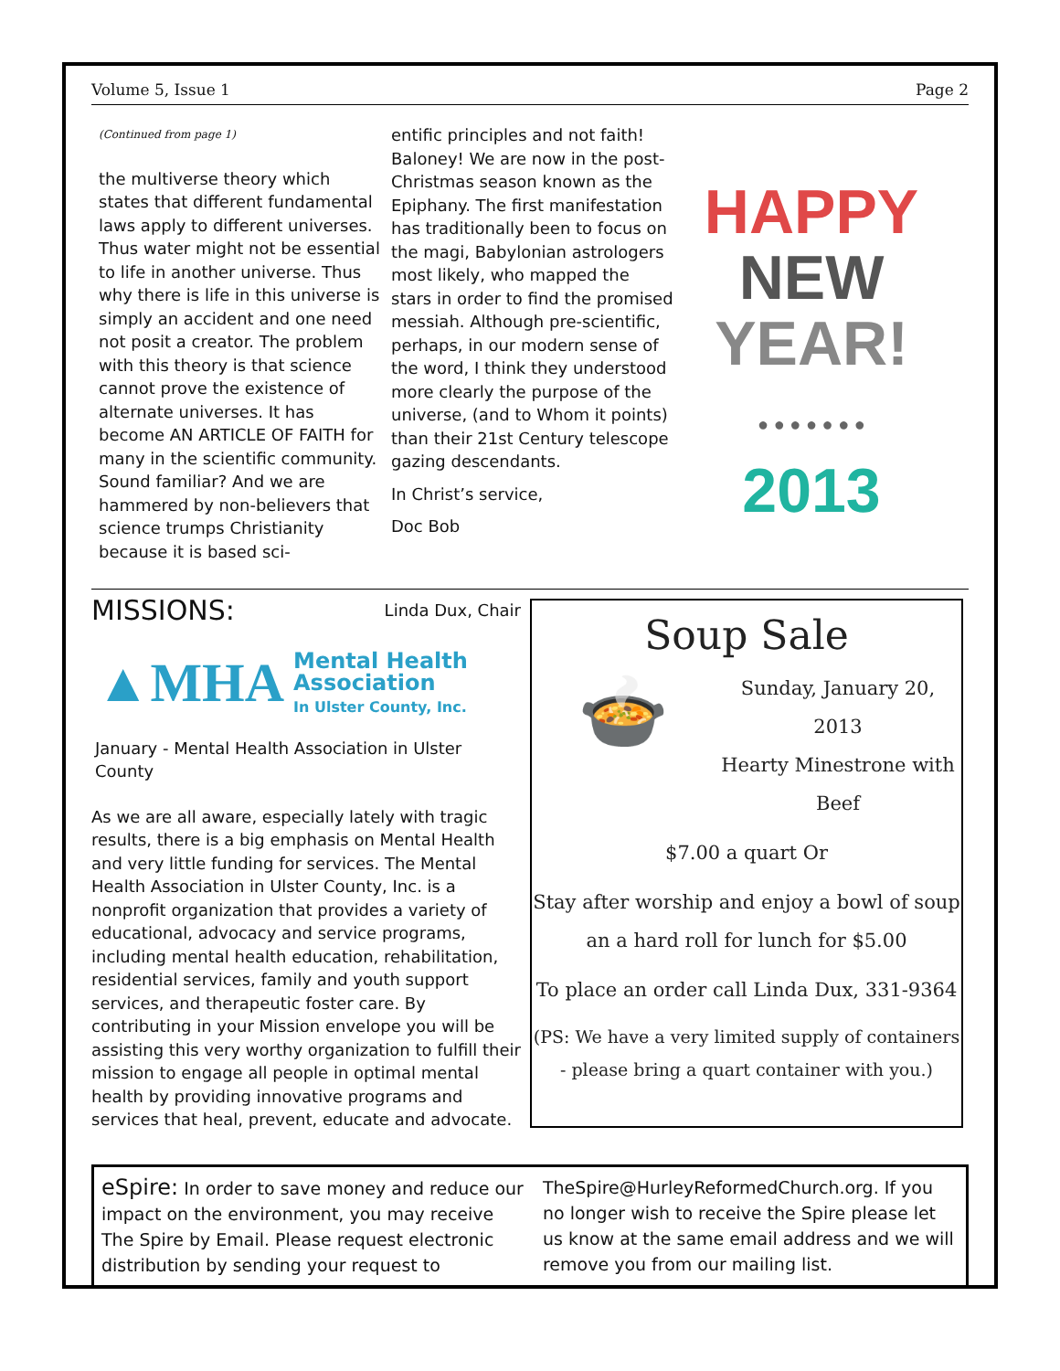Volume 5, Issue 1 Page 2
(Continued from page 1)
the multiverse theory which states that different fundamental laws apply to different universes. Thus water might not be essential to life in another universe. Thus why there is life in this universe is simply an accident and one need not posit a creator. The problem with this theory is that science cannot prove the existence of alternate universes. It has become AN ARTICLE OF FAITH for many in the scientific community. Sound familiar? And we are hammered by non-believers that science trumps Christianity because it is based sci-
entific principles and not faith! Baloney! We are now in the post-Christmas season known as the Epiphany. The first manifestation has traditionally been to focus on the magi, Babylonian astrologers most likely, who mapped the stars in order to find the promised messiah. Although pre-scientific, perhaps, in our modern sense of the word, I think they understood more clearly the purpose of the universe, (and to Whom it points) than their 21st Century telescope gazing descendants.
In Christ’s service,
Doc Bob
HAPPY
NEW
YEAR!
● ● ● ● ● ● ●
2013
MISSIONS: Linda Dux, Chair
▲MHA Mental Health
Association
In Ulster County, Inc.
January - Mental Health Association in Ulster County
As we are all aware, especially lately with tragic results, there is a big emphasis on Mental Health and very little funding for services. The Mental Health Association in Ulster County, Inc. is a nonprofit organization that provides a variety of educational, advocacy and service programs, including mental health education, rehabilitation, residential services, family and youth support services, and therapeutic foster care. By contributing in your Mission envelope you will be assisting this very worthy organization to fulfill their mission to engage all people in optimal mental health by providing innovative programs and services that heal, prevent, educate and advocate.
Soup Sale
🍲
Sunday, January 20, 2013
Hearty Minestrone with Beef
$7.00 a quart Or
Stay after worship and enjoy a bowl of soup an a hard roll for lunch for $5.00
To place an order call Linda Dux, 331-9364
(PS: We have a very limited supply of containers - please bring a quart container with you.)
eSpire: In order to save money and reduce our impact on the environment, you may receive The Spire by Email. Please request electronic distribution by sending your request to
TheSpire@HurleyReformedChurch.org. If you no longer wish to receive the Spire please let us know at the same email address and we will remove you from our mailing list.